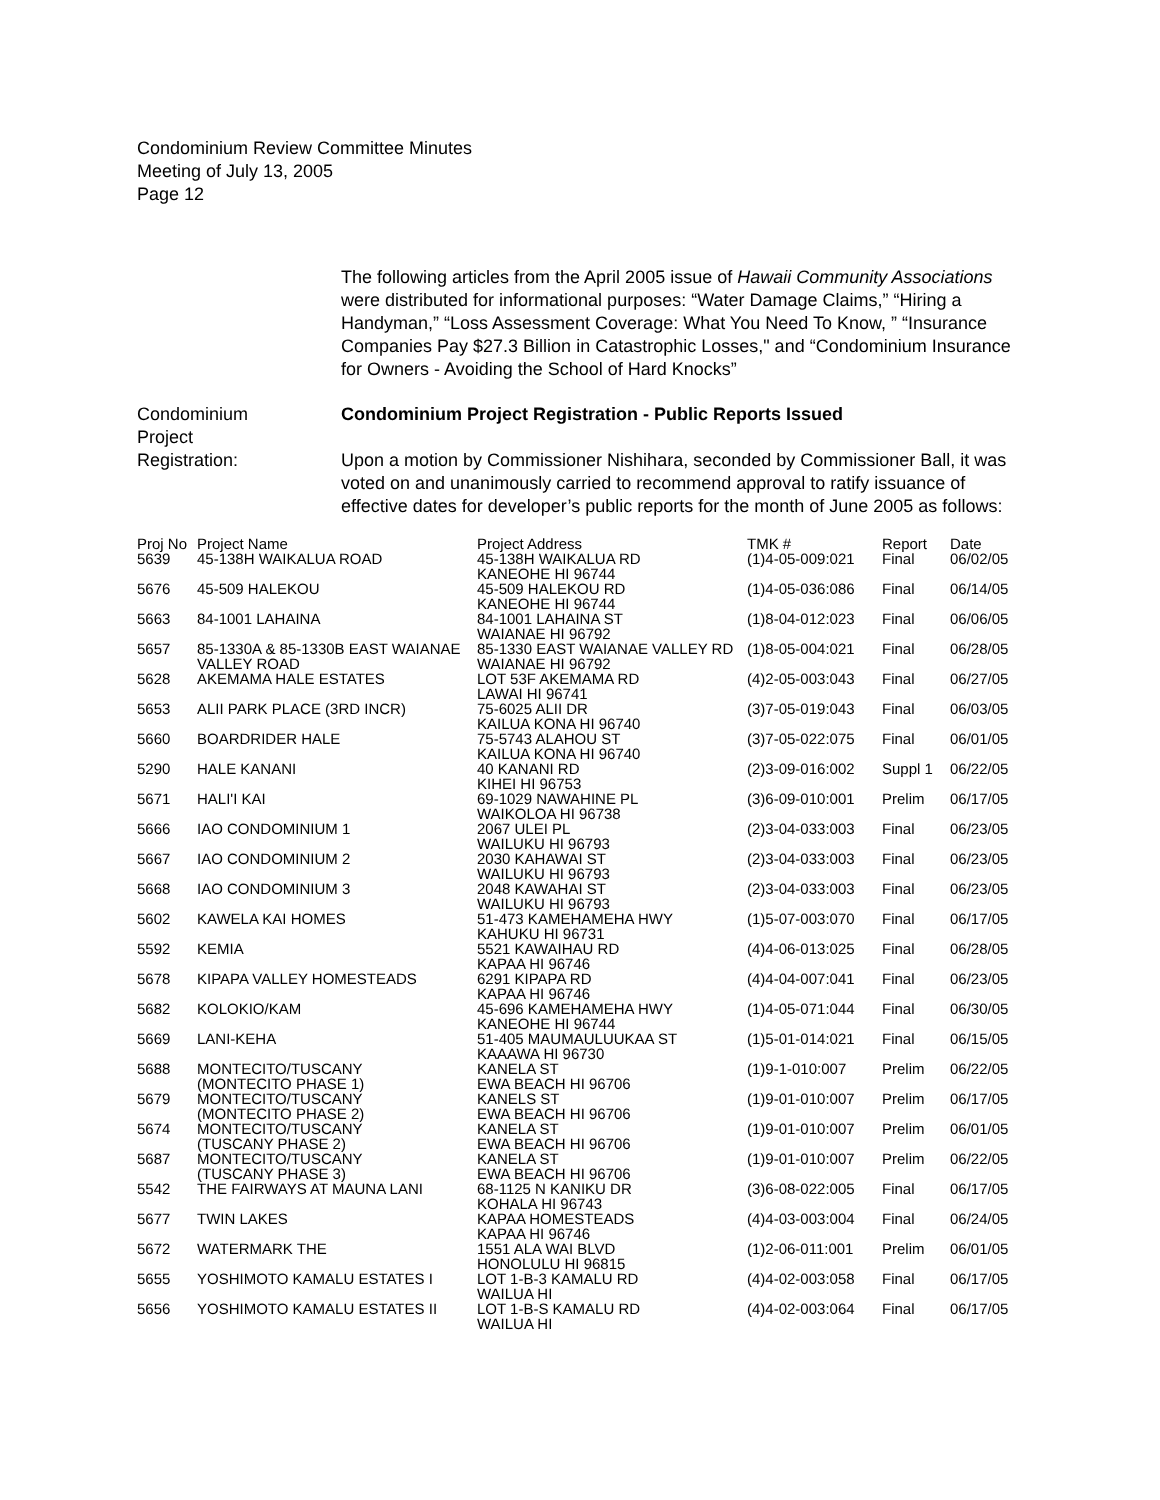Condominium Review Committee Minutes
Meeting of July 13, 2005
Page 12
The following articles from the April 2005 issue of Hawaii Community Associations were distributed for informational purposes: “Water Damage Claims,” “Hiring a Handyman,” “Loss Assessment Coverage: What You Need To Know, ” “Insurance Companies Pay $27.3 Billion in Catastrophic Losses," and “Condominium Insurance for Owners - Avoiding the School of Hard Knocks”
Condominium
Project
Registration:
Condominium Project Registration - Public Reports Issued
Upon a motion by Commissioner Nishihara, seconded by Commissioner Ball, it was voted on and unanimously carried to recommend approval to ratify issuance of effective dates for developer’s public reports for the month of June 2005 as follows:
| Proj No | Project Name | Project Address | TMK # | Report | Date |
| --- | --- | --- | --- | --- | --- |
| 5639 | 45-138H WAIKALUA ROAD | 45-138H WAIKALUA RD KANEOHE HI 96744 | (1)4-05-009:021 | Final | 06/02/05 |
| 5676 | 45-509 HALEKOU | 45-509 HALEKOU RD KANEOHE HI 96744 | (1)4-05-036:086 | Final | 06/14/05 |
| 5663 | 84-1001 LAHAINA | 84-1001 LAHAINA ST WAIANAE HI 96792 | (1)8-04-012:023 | Final | 06/06/05 |
| 5657 | 85-1330A & 85-1330B EAST WAIANAE VALLEY ROAD | 85-1330 EAST WAIANAE VALLEY RD WAIANAE HI 96792 | (1)8-05-004:021 | Final | 06/28/05 |
| 5628 | AKEMAMA HALE ESTATES | LOT 53F AKEMAMA RD LAWAI HI 96741 | (4)2-05-003:043 | Final | 06/27/05 |
| 5653 | ALII PARK PLACE (3RD INCR) | 75-6025 ALII DR KAILUA KONA HI 96740 | (3)7-05-019:043 | Final | 06/03/05 |
| 5660 | BOARDRIDER HALE | 75-5743 ALAHOU ST KAILUA KONA HI 96740 | (3)7-05-022:075 | Final | 06/01/05 |
| 5290 | HALE KANANI | 40 KANANI RD KIHEI HI 96753 | (2)3-09-016:002 | Suppl 1 | 06/22/05 |
| 5671 | HALI'I KAI | 69-1029 NAWAHINE PL WAIKOLOA HI 96738 | (3)6-09-010:001 | Prelim | 06/17/05 |
| 5666 | IAO CONDOMINIUM 1 | 2067 ULEI PL WAILUKU HI 96793 | (2)3-04-033:003 | Final | 06/23/05 |
| 5667 | IAO CONDOMINIUM 2 | 2030 KAHAWAI ST WAILUKU HI 96793 | (2)3-04-033:003 | Final | 06/23/05 |
| 5668 | IAO CONDOMINIUM 3 | 2048 KAWAHAI ST WAILUKU HI 96793 | (2)3-04-033:003 | Final | 06/23/05 |
| 5602 | KAWELA KAI HOMES | 51-473 KAMEHAMEHA HWY KAHUKU HI 96731 | (1)5-07-003:070 | Final | 06/17/05 |
| 5592 | KEMIA | 5521 KAWAIHAU RD KAPAA HI 96746 | (4)4-06-013:025 | Final | 06/28/05 |
| 5678 | KIPAPA VALLEY HOMESTEADS | 6291 KIPAPA RD KAPAA HI 96746 | (4)4-04-007:041 | Final | 06/23/05 |
| 5682 | KOLOKIO/KAM | 45-696 KAMEHAMEHA HWY KANEOHE HI 96744 | (1)4-05-071:044 | Final | 06/30/05 |
| 5669 | LANI-KEHA | 51-405 MAUMAULUUKAA ST KAAAWA HI 96730 | (1)5-01-014:021 | Final | 06/15/05 |
| 5688 | MONTECITO/TUSCANY (MONTECITO PHASE 1) | KANELA ST EWA BEACH HI 96706 | (1)9-1-010:007 | Prelim | 06/22/05 |
| 5679 | MONTECITO/TUSCANY (MONTECITO PHASE 2) | KANELS ST EWA BEACH HI 96706 | (1)9-01-010:007 | Prelim | 06/17/05 |
| 5674 | MONTECITO/TUSCANY (TUSCANY PHASE 2) | KANELA ST EWA BEACH HI 96706 | (1)9-01-010:007 | Prelim | 06/01/05 |
| 5687 | MONTECITO/TUSCANY (TUSCANY PHASE 3) | KANELA ST EWA BEACH HI 96706 | (1)9-01-010:007 | Prelim | 06/22/05 |
| 5542 | THE FAIRWAYS AT MAUNA LANI | 68-1125 N KANIKU DR KOHALA HI 96743 | (3)6-08-022:005 | Final | 06/17/05 |
| 5677 | TWIN LAKES | KAPAA HOMESTEADS KAPAA HI 96746 | (4)4-03-003:004 | Final | 06/24/05 |
| 5672 | WATERMARK THE | 1551 ALA WAI BLVD HONOLULU HI 96815 | (1)2-06-011:001 | Prelim | 06/01/05 |
| 5655 | YOSHIMOTO KAMALU ESTATES I | LOT 1-B-3 KAMALU RD WAILUA HI | (4)4-02-003:058 | Final | 06/17/05 |
| 5656 | YOSHIMOTO KAMALU ESTATES II | LOT 1-B-S KAMALU RD WAILUA HI | (4)4-02-003:064 | Final | 06/17/05 |